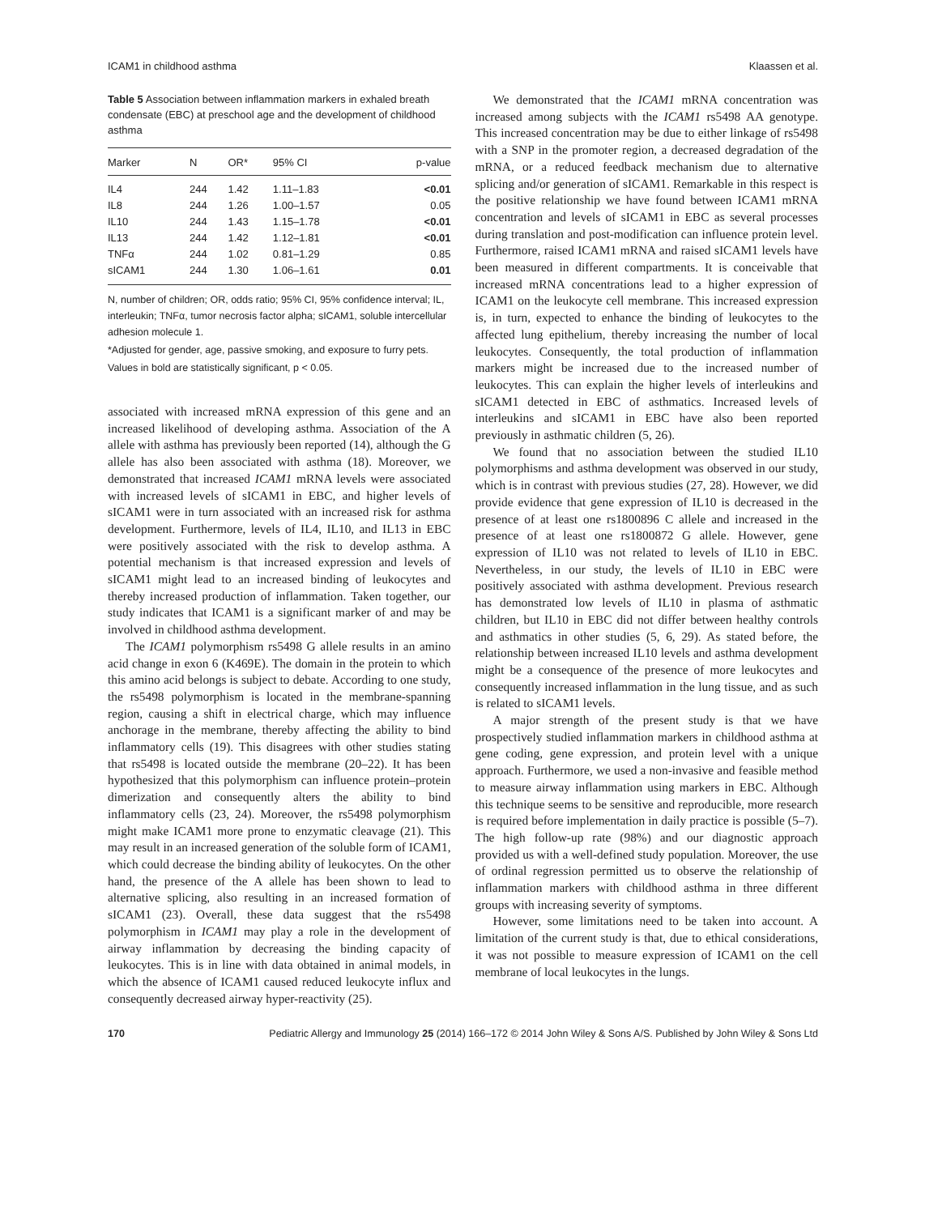ICAM1 in childhood asthma Klaassen et al.
Table 5 Association between inflammation markers in exhaled breath condensate (EBC) at preschool age and the development of childhood asthma
| Marker | N | OR* | 95% CI | p-value |
| --- | --- | --- | --- | --- |
| IL4 | 244 | 1.42 | 1.11–1.83 | <0.01 |
| IL8 | 244 | 1.26 | 1.00–1.57 | 0.05 |
| IL10 | 244 | 1.43 | 1.15–1.78 | <0.01 |
| IL13 | 244 | 1.42 | 1.12–1.81 | <0.01 |
| TNFα | 244 | 1.02 | 0.81–1.29 | 0.85 |
| sICAM1 | 244 | 1.30 | 1.06–1.61 | 0.01 |
N, number of children; OR, odds ratio; 95% CI, 95% confidence interval; IL, interleukin; TNFα, tumor necrosis factor alpha; sICAM1, soluble intercellular adhesion molecule 1.
*Adjusted for gender, age, passive smoking, and exposure to furry pets.
Values in bold are statistically significant, p < 0.05.
associated with increased mRNA expression of this gene and an increased likelihood of developing asthma. Association of the A allele with asthma has previously been reported (14), although the G allele has also been associated with asthma (18). Moreover, we demonstrated that increased ICAM1 mRNA levels were associated with increased levels of sICAM1 in EBC, and higher levels of sICAM1 were in turn associated with an increased risk for asthma development. Furthermore, levels of IL4, IL10, and IL13 in EBC were positively associated with the risk to develop asthma. A potential mechanism is that increased expression and levels of sICAM1 might lead to an increased binding of leukocytes and thereby increased production of inflammation. Taken together, our study indicates that ICAM1 is a significant marker of and may be involved in childhood asthma development.
The ICAM1 polymorphism rs5498 G allele results in an amino acid change in exon 6 (K469E). The domain in the protein to which this amino acid belongs is subject to debate. According to one study, the rs5498 polymorphism is located in the membrane-spanning region, causing a shift in electrical charge, which may influence anchorage in the membrane, thereby affecting the ability to bind inflammatory cells (19). This disagrees with other studies stating that rs5498 is located outside the membrane (20–22). It has been hypothesized that this polymorphism can influence protein–protein dimerization and consequently alters the ability to bind inflammatory cells (23, 24). Moreover, the rs5498 polymorphism might make ICAM1 more prone to enzymatic cleavage (21). This may result in an increased generation of the soluble form of ICAM1, which could decrease the binding ability of leukocytes. On the other hand, the presence of the A allele has been shown to lead to alternative splicing, also resulting in an increased formation of sICAM1 (23). Overall, these data suggest that the rs5498 polymorphism in ICAM1 may play a role in the development of airway inflammation by decreasing the binding capacity of leukocytes. This is in line with data obtained in animal models, in which the absence of ICAM1 caused reduced leukocyte influx and consequently decreased airway hyper-reactivity (25).
We demonstrated that the ICAM1 mRNA concentration was increased among subjects with the ICAM1 rs5498 AA genotype. This increased concentration may be due to either linkage of rs5498 with a SNP in the promoter region, a decreased degradation of the mRNA, or a reduced feedback mechanism due to alternative splicing and/or generation of sICAM1. Remarkable in this respect is the positive relationship we have found between ICAM1 mRNA concentration and levels of sICAM1 in EBC as several processes during translation and post-modification can influence protein level. Furthermore, raised ICAM1 mRNA and raised sICAM1 levels have been measured in different compartments. It is conceivable that increased mRNA concentrations lead to a higher expression of ICAM1 on the leukocyte cell membrane. This increased expression is, in turn, expected to enhance the binding of leukocytes to the affected lung epithelium, thereby increasing the number of local leukocytes. Consequently, the total production of inflammation markers might be increased due to the increased number of leukocytes. This can explain the higher levels of interleukins and sICAM1 detected in EBC of asthmatics. Increased levels of interleukins and sICAM1 in EBC have also been reported previously in asthmatic children (5, 26).
We found that no association between the studied IL10 polymorphisms and asthma development was observed in our study, which is in contrast with previous studies (27, 28). However, we did provide evidence that gene expression of IL10 is decreased in the presence of at least one rs1800896 C allele and increased in the presence of at least one rs1800872 G allele. However, gene expression of IL10 was not related to levels of IL10 in EBC. Nevertheless, in our study, the levels of IL10 in EBC were positively associated with asthma development. Previous research has demonstrated low levels of IL10 in plasma of asthmatic children, but IL10 in EBC did not differ between healthy controls and asthmatics in other studies (5, 6, 29). As stated before, the relationship between increased IL10 levels and asthma development might be a consequence of the presence of more leukocytes and consequently increased inflammation in the lung tissue, and as such is related to sICAM1 levels.
A major strength of the present study is that we have prospectively studied inflammation markers in childhood asthma at gene coding, gene expression, and protein level with a unique approach. Furthermore, we used a non-invasive and feasible method to measure airway inflammation using markers in EBC. Although this technique seems to be sensitive and reproducible, more research is required before implementation in daily practice is possible (5–7). The high follow-up rate (98%) and our diagnostic approach provided us with a well-defined study population. Moreover, the use of ordinal regression permitted us to observe the relationship of inflammation markers with childhood asthma in three different groups with increasing severity of symptoms.
However, some limitations need to be taken into account. A limitation of the current study is that, due to ethical considerations, it was not possible to measure expression of ICAM1 on the cell membrane of local leukocytes in the lungs.
170 Pediatric Allergy and Immunology 25 (2014) 166–172 © 2014 John Wiley & Sons A/S. Published by John Wiley & Sons Ltd